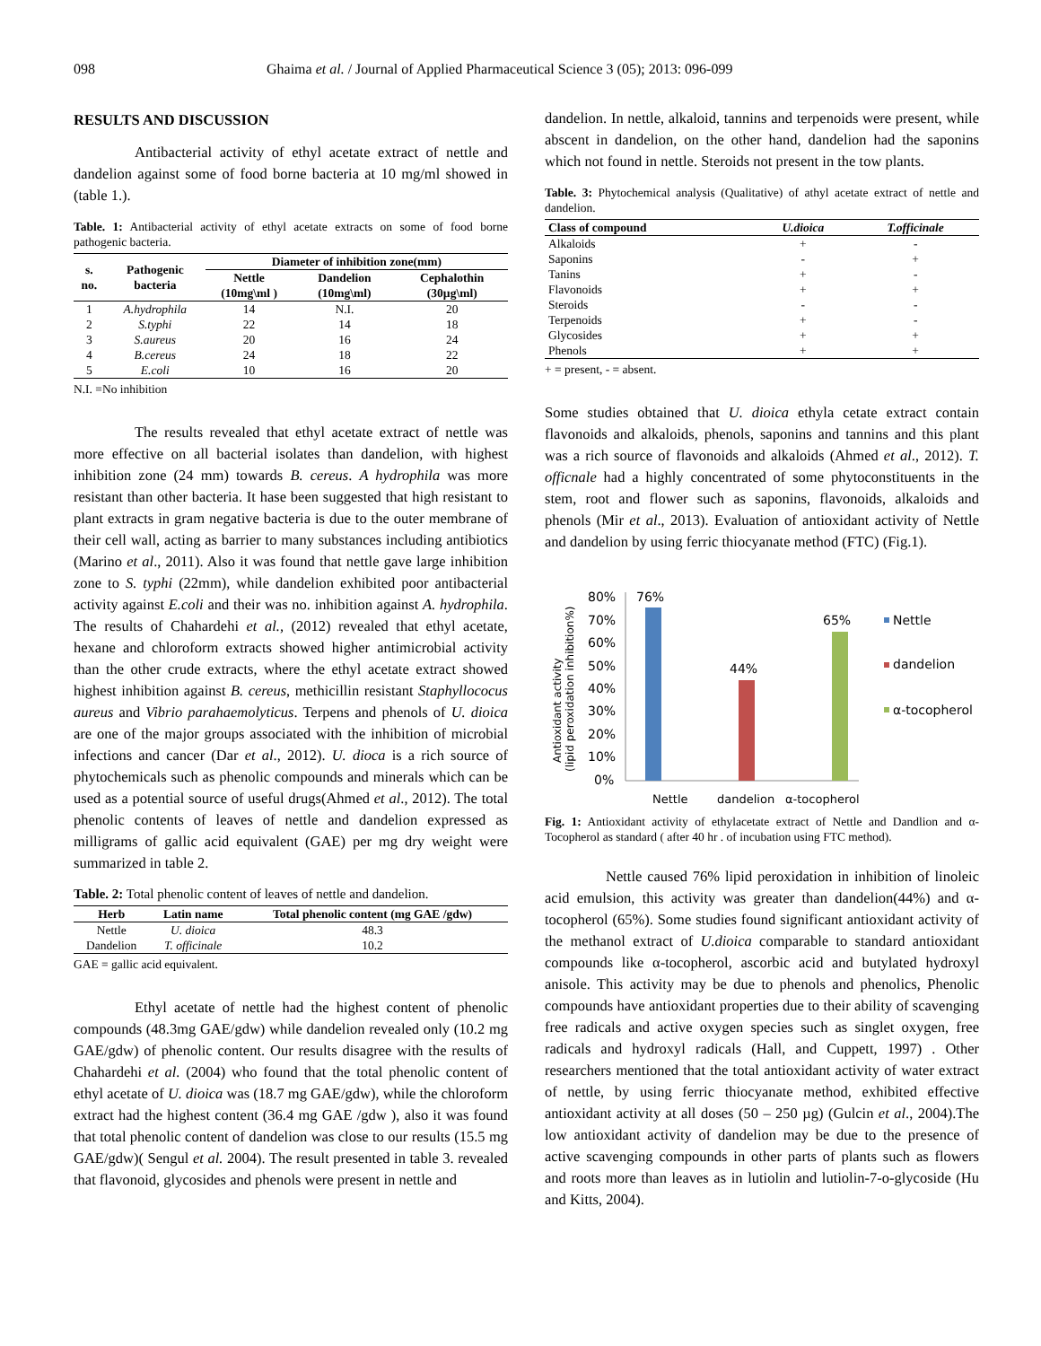098 Ghaima et al. / Journal of Applied Pharmaceutical Science 3 (05); 2013: 096-099
RESULTS AND DISCUSSION
Antibacterial activity of ethyl acetate extract of nettle and dandelion against some of food borne bacteria at 10 mg/ml showed in (table 1.).
Table. 1: Antibacterial activity of ethyl acetate extracts on some of food borne pathogenic bacteria.
| s. no. | Pathogenic bacteria | Diameter of inhibition zone(mm) | | |
| --- | --- | --- | --- | --- |
| | | Nettle (10mg\ml ) | Dandelion (10mg\ml) | Cephalothin (30µg\ml) |
| 1 | A.hydrophila | 14 | N.I. | 20 |
| 2 | S.typhi | 22 | 14 | 18 |
| 3 | S.aureus | 20 | 16 | 24 |
| 4 | B.cereus | 24 | 18 | 22 |
| 5 | E.coli | 10 | 16 | 20 |
N.I. =No inhibition
The results revealed that ethyl acetate extract of nettle was more effective on all bacterial isolates than dandelion, with highest inhibition zone (24 mm) towards B. cereus. A hydrophila was more resistant than other bacteria. It hase been suggested that high resistant to plant extracts in gram negative bacteria is due to the outer membrane of their cell wall, acting as barrier to many substances including antibiotics (Marino et al., 2011). Also it was found that nettle gave large inhibition zone to S. typhi (22mm), while dandelion exhibited poor antibacterial activity against E.coli and their was no. inhibition against A. hydrophila. The results of Chahardehi et al., (2012) revealed that ethyl acetate, hexane and chloroform extracts showed higher antimicrobial activity than the other crude extracts, where the ethyl acetate extract showed highest inhibition against B. cereus, methicillin resistant Staphyllococus aureus and Vibrio parahaemolyticus. Terpens and phenols of U. dioica are one of the major groups associated with the inhibition of microbial infections and cancer (Dar et al., 2012). U. dioca is a rich source of phytochemicals such as phenolic compounds and minerals which can be used as a potential source of useful drugs(Ahmed et al., 2012). The total phenolic contents of leaves of nettle and dandelion expressed as milligrams of gallic acid equivalent (GAE) per mg dry weight were summarized in table 2.
Table. 2: Total phenolic content of leaves of nettle and dandelion.
| Herb | Latin name | Total phenolic content (mg GAE /gdw) |
| --- | --- | --- |
| Nettle | U. dioica | 48.3 |
| Dandelion | T. officinale | 10.2 |
GAE = gallic acid equivalent.
Ethyl acetate of nettle had the highest content of phenolic compounds (48.3mg GAE/gdw) while dandelion revealed only (10.2 mg GAE/gdw) of phenolic content. Our results disagree with the results of Chahardehi et al. (2004) who found that the total phenolic content of ethyl acetate of U. dioica was (18.7 mg GAE/gdw), while the chloroform extract had the highest content (36.4 mg GAE /gdw ), also it was found that total phenolic content of dandelion was close to our results (15.5 mg GAE/gdw)( Sengul et al. 2004). The result presented in table 3. revealed that flavonoid, glycosides and phenols were present in nettle and
dandelion. In nettle, alkaloid, tannins and terpenoids were present, while abscent in dandelion, on the other hand, dandelion had the saponins which not found in nettle. Steroids not present in the tow plants.
Table. 3: Phytochemical analysis (Qualitative) of athyl acetate extract of nettle and dandelion.
| Class of compound | U.dioica | T.officinale |
| --- | --- | --- |
| Alkaloids | + | - |
| Saponins | - | + |
| Tanins | + | - |
| Flavonoids | + | + |
| Steroids | - | - |
| Terpenoids | + | - |
| Glycosides | + | + |
| Phenols | + | + |
+ = present, - = absent.
Some studies obtained that U. dioica ethyla cetate extract contain flavonoids and alkaloids, phenols, saponins and tannins and this plant was a rich source of flavonoids and alkaloids (Ahmed et al., 2012). T. officnale had a highly concentrated of some phytoconstituents in the stem, root and flower such as saponins, flavonoids, alkaloids and phenols (Mir et al., 2013). Evaluation of antioxidant activity of Nettle and dandelion by using ferric thiocyanate method (FTC) (Fig.1).
Antioxidant activity
(lipid peroxidation inhibition%)
80%
70%
60%
50%
40%
30%
20%
10%
0%
76%
44%
65%
Nettle
dandelion
α-tocopherol
Nettle
dandelion
α-tocopherol
Fig. 1: Antioxidant activity of ethylacetate extract of Nettle and Dandlion and α-Tocopherol as standard ( after 40 hr . of incubation using FTC method).
Nettle caused 76% lipid peroxidation in inhibition of linoleic acid emulsion, this activity was greater than dandelion(44%) and α-tocopherol (65%). Some studies found significant antioxidant activity of the methanol extract of U.dioica comparable to standard antioxidant compounds like α-tocopherol, ascorbic acid and butylated hydroxyl anisole. This activity may be due to phenols and phenolics, Phenolic compounds have antioxidant properties due to their ability of scavenging free radicals and active oxygen species such as singlet oxygen, free radicals and hydroxyl radicals (Hall, and Cuppett, 1997) . Other researchers mentioned that the total antioxidant activity of water extract of nettle, by using ferric thiocyanate method, exhibited effective antioxidant activity at all doses (50 – 250 µg) (Gulcin et al., 2004).The low antioxidant activity of dandelion may be due to the presence of active scavenging compounds in other parts of plants such as flowers and roots more than leaves as in lutiolin and lutiolin-7-o-glycoside (Hu and Kitts, 2004).